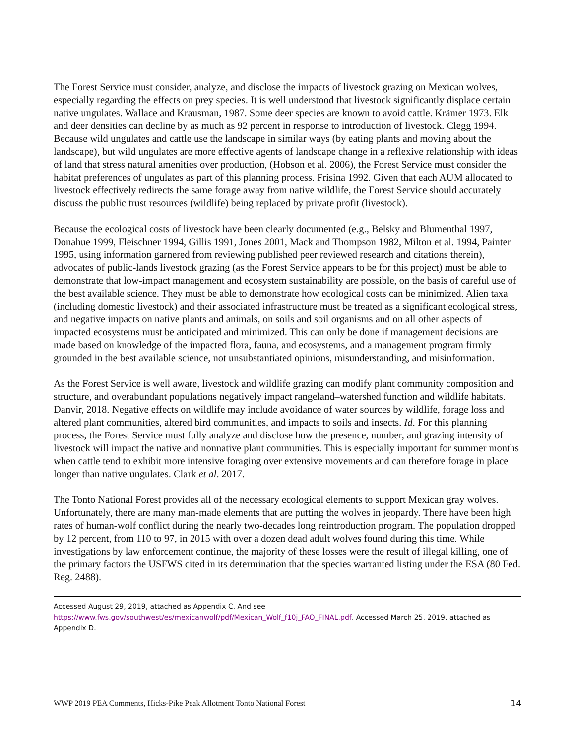The Forest Service must consider, analyze, and disclose the impacts of livestock grazing on Mexican wolves, especially regarding the effects on prey species. It is well understood that livestock significantly displace certain native ungulates. Wallace and Krausman, 1987. Some deer species are known to avoid cattle. Krämer 1973. Elk and deer densities can decline by as much as 92 percent in response to introduction of livestock. Clegg 1994. Because wild ungulates and cattle use the landscape in similar ways (by eating plants and moving about the landscape), but wild ungulates are more effective agents of landscape change in a reflexive relationship with ideas of land that stress natural amenities over production, (Hobson et al. 2006), the Forest Service must consider the habitat preferences of ungulates as part of this planning process. Frisina 1992. Given that each AUM allocated to livestock effectively redirects the same forage away from native wildlife, the Forest Service should accurately discuss the public trust resources (wildlife) being replaced by private profit (livestock).
Because the ecological costs of livestock have been clearly documented (e.g., Belsky and Blumenthal 1997, Donahue 1999, Fleischner 1994, Gillis 1991, Jones 2001, Mack and Thompson 1982, Milton et al. 1994, Painter 1995, using information garnered from reviewing published peer reviewed research and citations therein), advocates of public-lands livestock grazing (as the Forest Service appears to be for this project) must be able to demonstrate that low-impact management and ecosystem sustainability are possible, on the basis of careful use of the best available science. They must be able to demonstrate how ecological costs can be minimized. Alien taxa (including domestic livestock) and their associated infrastructure must be treated as a significant ecological stress, and negative impacts on native plants and animals, on soils and soil organisms and on all other aspects of impacted ecosystems must be anticipated and minimized. This can only be done if management decisions are made based on knowledge of the impacted flora, fauna, and ecosystems, and a management program firmly grounded in the best available science, not unsubstantiated opinions, misunderstanding, and misinformation.
As the Forest Service is well aware, livestock and wildlife grazing can modify plant community composition and structure, and overabundant populations negatively impact rangeland–watershed function and wildlife habitats. Danvir, 2018. Negative effects on wildlife may include avoidance of water sources by wildlife, forage loss and altered plant communities, altered bird communities, and impacts to soils and insects. Id. For this planning process, the Forest Service must fully analyze and disclose how the presence, number, and grazing intensity of livestock will impact the native and nonnative plant communities. This is especially important for summer months when cattle tend to exhibit more intensive foraging over extensive movements and can therefore forage in place longer than native ungulates. Clark et al. 2017.
The Tonto National Forest provides all of the necessary ecological elements to support Mexican gray wolves. Unfortunately, there are many man-made elements that are putting the wolves in jeopardy. There have been high rates of human-wolf conflict during the nearly two-decades long reintroduction program. The population dropped by 12 percent, from 110 to 97, in 2015 with over a dozen dead adult wolves found during this time. While investigations by law enforcement continue, the majority of these losses were the result of illegal killing, one of the primary factors the USFWS cited in its determination that the species warranted listing under the ESA (80 Fed. Reg. 2488).
Accessed August 29, 2019, attached as Appendix C. And see
https://www.fws.gov/southwest/es/mexicanwolf/pdf/Mexican_Wolf_f10j_FAQ_FINAL.pdf, Accessed March 25, 2019, attached as Appendix D.
WWP 2019 PEA Comments, Hicks-Pike Peak Allotment Tonto National Forest 14